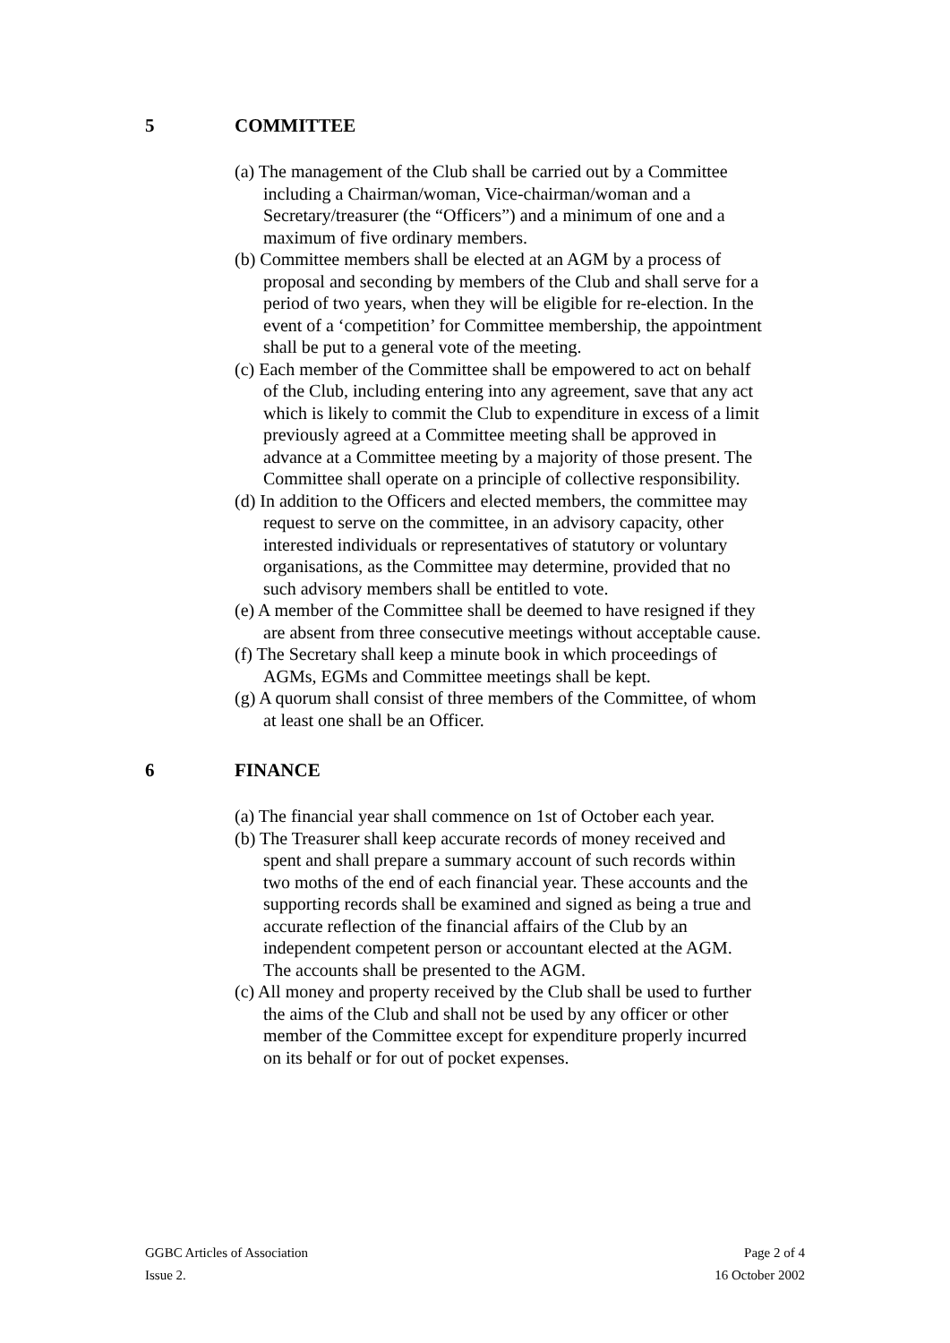5 COMMITTEE
(a) The management of the Club shall be carried out by a Committee including a Chairman/woman, Vice-chairman/woman and a Secretary/treasurer (the “Officers”) and a minimum of one and a maximum of five ordinary members.
(b) Committee members shall be elected at an AGM by a process of proposal and seconding by members of the Club and shall serve for a period of two years, when they will be eligible for re-election. In the event of a ‘competition’ for Committee membership, the appointment shall be put to a general vote of the meeting.
(c) Each member of the Committee shall be empowered to act on behalf of the Club, including entering into any agreement, save that any act which is likely to commit the Club to expenditure in excess of a limit previously agreed at a Committee meeting shall be approved in advance at a Committee meeting by a majority of those present. The Committee shall operate on a principle of collective responsibility.
(d) In addition to the Officers and elected members, the committee may request to serve on the committee, in an advisory capacity, other interested individuals or representatives of statutory or voluntary organisations, as the Committee may determine, provided that no such advisory members shall be entitled to vote.
(e) A member of the Committee shall be deemed to have resigned if they are absent from three consecutive meetings without acceptable cause.
(f) The Secretary shall keep a minute book in which proceedings of AGMs, EGMs and Committee meetings shall be kept.
(g) A quorum shall consist of three members of the Committee, of whom at least one shall be an Officer.
6 FINANCE
(a) The financial year shall commence on 1st of October each year.
(b) The Treasurer shall keep accurate records of money received and spent and shall prepare a summary account of such records within two moths of the end of each financial year. These accounts and the supporting records shall be examined and signed as being a true and accurate reflection of the financial affairs of the Club by an independent competent person or accountant elected at the AGM. The accounts shall be presented to the AGM.
(c) All money and property received by the Club shall be used to further the aims of the Club and shall not be used by any officer or other member of the Committee except for expenditure properly incurred on its behalf or for out of pocket expenses.
GGBC Articles of Association Page 2 of 4
Issue 2. 16 October 2002